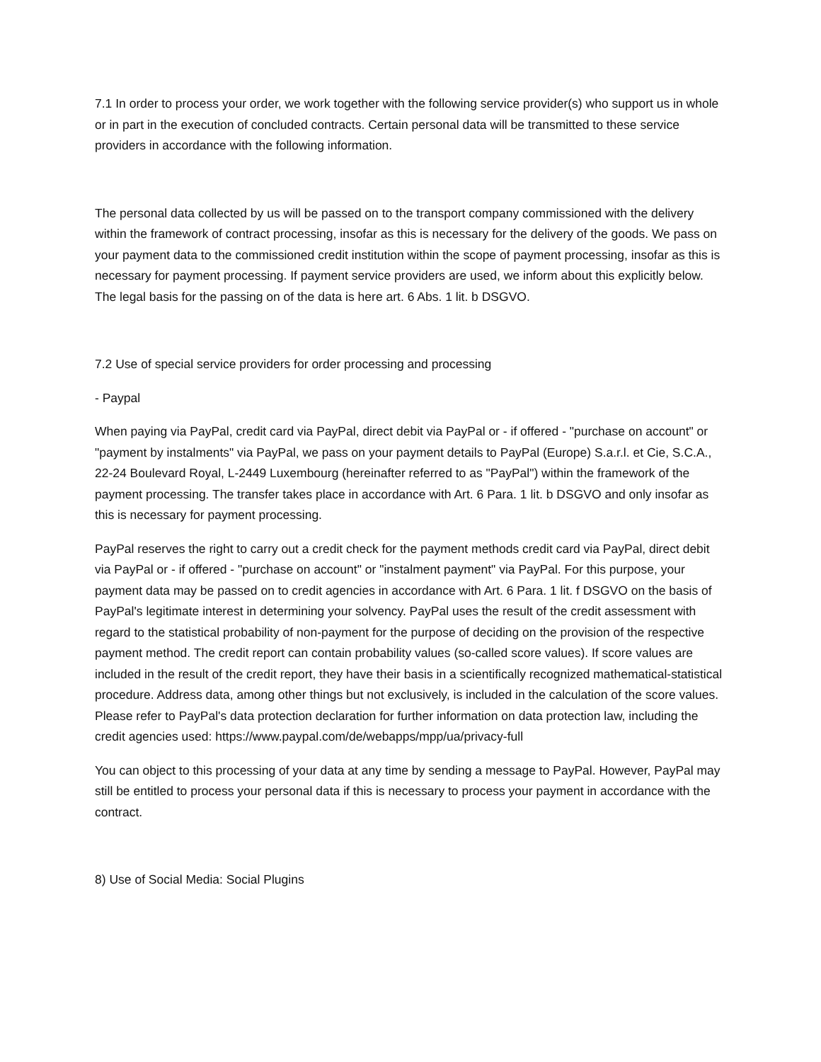7.1 In order to process your order, we work together with the following service provider(s) who support us in whole or in part in the execution of concluded contracts. Certain personal data will be transmitted to these service providers in accordance with the following information.
The personal data collected by us will be passed on to the transport company commissioned with the delivery within the framework of contract processing, insofar as this is necessary for the delivery of the goods. We pass on your payment data to the commissioned credit institution within the scope of payment processing, insofar as this is necessary for payment processing. If payment service providers are used, we inform about this explicitly below. The legal basis for the passing on of the data is here art. 6 Abs. 1 lit. b DSGVO.
7.2 Use of special service providers for order processing and processing
- Paypal
When paying via PayPal, credit card via PayPal, direct debit via PayPal or - if offered - "purchase on account" or "payment by instalments" via PayPal, we pass on your payment details to PayPal (Europe) S.a.r.l. et Cie, S.C.A., 22-24 Boulevard Royal, L-2449 Luxembourg (hereinafter referred to as "PayPal") within the framework of the payment processing. The transfer takes place in accordance with Art. 6 Para. 1 lit. b DSGVO and only insofar as this is necessary for payment processing.
PayPal reserves the right to carry out a credit check for the payment methods credit card via PayPal, direct debit via PayPal or - if offered - "purchase on account" or "instalment payment" via PayPal. For this purpose, your payment data may be passed on to credit agencies in accordance with Art. 6 Para. 1 lit. f DSGVO on the basis of PayPal's legitimate interest in determining your solvency. PayPal uses the result of the credit assessment with regard to the statistical probability of non-payment for the purpose of deciding on the provision of the respective payment method. The credit report can contain probability values (so-called score values). If score values are included in the result of the credit report, they have their basis in a scientifically recognized mathematical-statistical procedure. Address data, among other things but not exclusively, is included in the calculation of the score values. Please refer to PayPal's data protection declaration for further information on data protection law, including the credit agencies used: https://www.paypal.com/de/webapps/mpp/ua/privacy-full
You can object to this processing of your data at any time by sending a message to PayPal. However, PayPal may still be entitled to process your personal data if this is necessary to process your payment in accordance with the contract.
8) Use of Social Media: Social Plugins